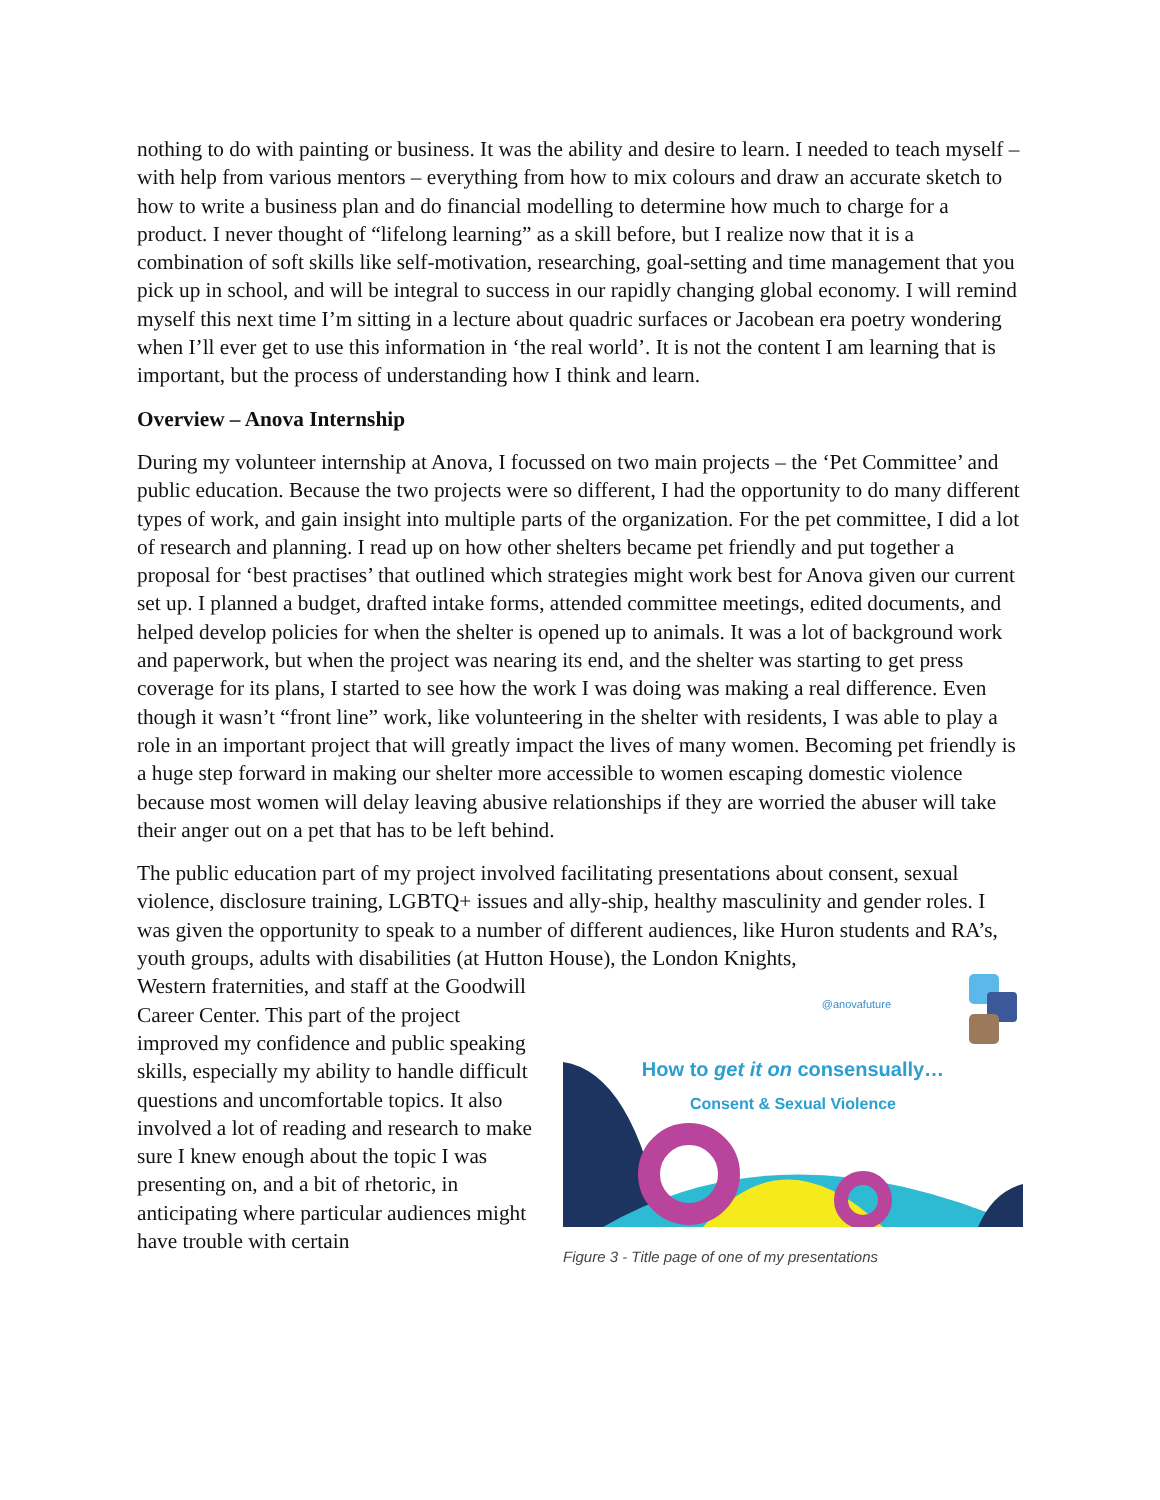nothing to do with painting or business. It was the ability and desire to learn. I needed to teach myself – with help from various mentors – everything from how to mix colours and draw an accurate sketch to how to write a business plan and do financial modelling to determine how much to charge for a product. I never thought of “lifelong learning” as a skill before, but I realize now that it is a combination of soft skills like self-motivation, researching, goal-setting and time management that you pick up in school, and will be integral to success in our rapidly changing global economy. I will remind myself this next time I’m sitting in a lecture about quadric surfaces or Jacobean era poetry wondering when I’ll ever get to use this information in ‘the real world’. It is not the content I am learning that is important, but the process of understanding how I think and learn.
Overview – Anova Internship
During my volunteer internship at Anova, I focussed on two main projects – the ‘Pet Committee’ and public education. Because the two projects were so different, I had the opportunity to do many different types of work, and gain insight into multiple parts of the organization. For the pet committee, I did a lot of research and planning. I read up on how other shelters became pet friendly and put together a proposal for ‘best practises’ that outlined which strategies might work best for Anova given our current set up. I planned a budget, drafted intake forms, attended committee meetings, edited documents, and helped develop policies for when the shelter is opened up to animals. It was a lot of background work and paperwork, but when the project was nearing its end, and the shelter was starting to get press coverage for its plans, I started to see how the work I was doing was making a real difference. Even though it wasn’t “front line” work, like volunteering in the shelter with residents, I was able to play a role in an important project that will greatly impact the lives of many women. Becoming pet friendly is a huge step forward in making our shelter more accessible to women escaping domestic violence because most women will delay leaving abusive relationships if they are worried the abuser will take their anger out on a pet that has to be left behind.
The public education part of my project involved facilitating presentations about consent, sexual violence, disclosure training, LGBTQ+ issues and ally-ship, healthy masculinity and gender roles. I was given the opportunity to speak to a number of different audiences, like Huron students and RA’s, youth groups, adults with disabilities (at Hutton House), the London Knights,
Western fraternities, and staff at the Goodwill Career Center. This part of the project improved my confidence and public speaking skills, especially my ability to handle difficult questions and uncomfortable topics. It also involved a lot of reading and research to make sure I knew enough about the topic I was presenting on, and a bit of rhetoric, in anticipating where particular audiences might have trouble with certain
@anovafuture
How to get it on consensually…
Consent & Sexual Violence
Figure 3 - Title page of one of my presentations